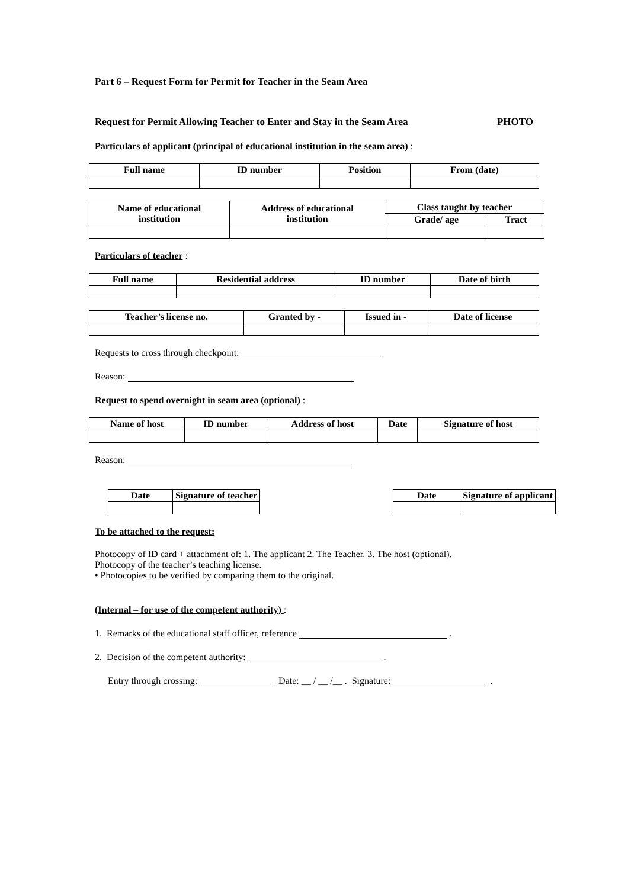Part 6 – Request Form for Permit for Teacher in the Seam Area
Request for Permit Allowing Teacher to Enter and Stay in the Seam Area PHOTO
Particulars of applicant (principal of educational institution in the seam area) :
| Full name | ID number | Position | From (date) |
| --- | --- | --- | --- |
| Name of educational institution | Address of educational institution | Class taught by teacher | |
| --- | --- | --- | --- |
| | | Grade/ age | Tract |
Particulars of teacher :
| Full name | Residential address | ID number | Date of birth |
| --- | --- | --- | --- |
| Teacher’s license no. | Granted by - | Issued in - | Date of license |
| --- | --- | --- | --- |
Requests to cross through checkpoint:
Reason:
Request to spend overnight in seam area (optional) :
| Name of host | ID number | Address of host | Date | Signature of host |
| --- | --- | --- | --- | --- |
Reason:
| Date | Signature of teacher |
| --- | --- |
| Date | Signature of applicant |
| --- | --- |
To be attached to the request:
Photocopy of ID card + attachment of: 1. The applicant 2. The Teacher. 3. The host (optional).
Photocopy of the teacher’s teaching license.
• Photocopies to be verified by comparing them to the original.
(Internal – for use of the competent authority) :
1. Remarks of the educational staff officer, reference .
2. Decision of the competent authority: .
Entry through crossing: Date: __ / __ /__ . Signature: .